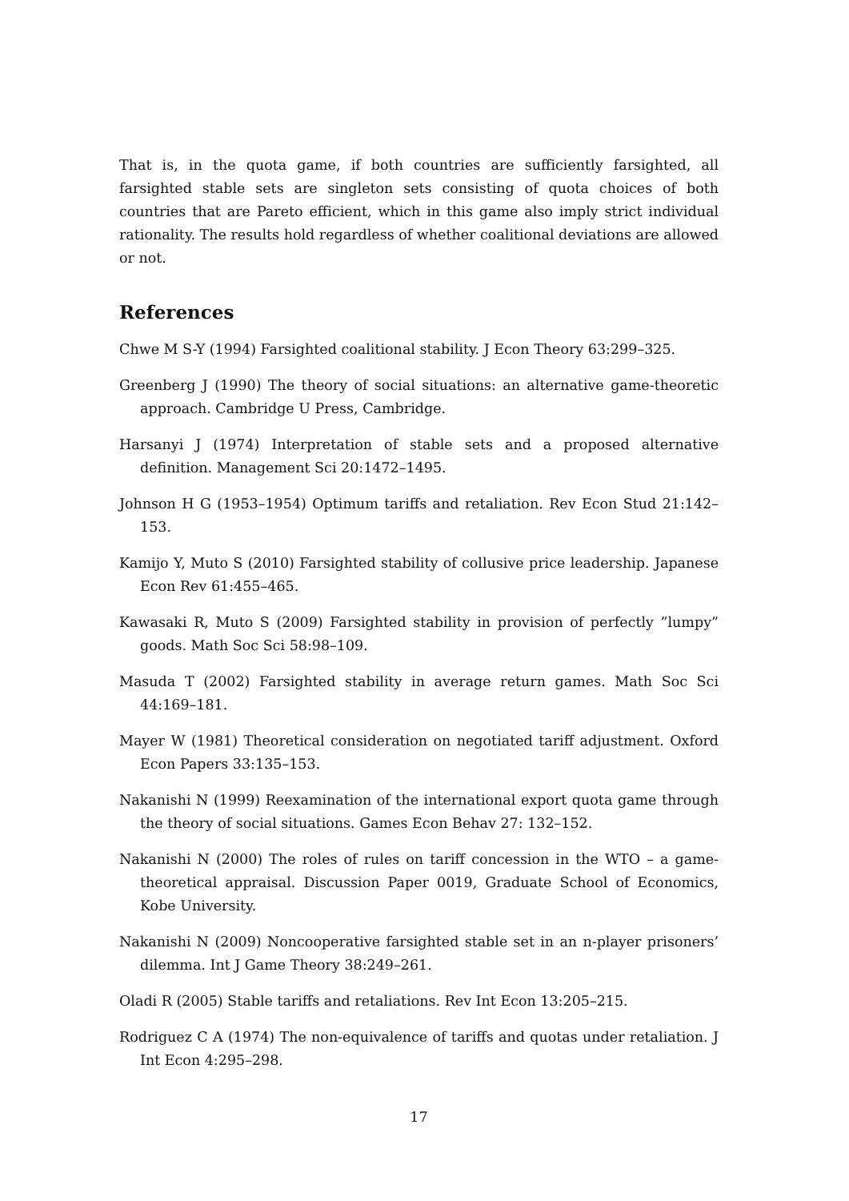That is, in the quota game, if both countries are sufficiently farsighted, all farsighted stable sets are singleton sets consisting of quota choices of both countries that are Pareto efficient, which in this game also imply strict individual rationality. The results hold regardless of whether coalitional deviations are allowed or not.
References
Chwe M S-Y (1994) Farsighted coalitional stability. J Econ Theory 63:299–325.
Greenberg J (1990) The theory of social situations: an alternative game-theoretic approach. Cambridge U Press, Cambridge.
Harsanyi J (1974) Interpretation of stable sets and a proposed alternative definition. Management Sci 20:1472–1495.
Johnson H G (1953–1954) Optimum tariffs and retaliation. Rev Econ Stud 21:142–153.
Kamijo Y, Muto S (2010) Farsighted stability of collusive price leadership. Japanese Econ Rev 61:455–465.
Kawasaki R, Muto S (2009) Farsighted stability in provision of perfectly ”lumpy” goods. Math Soc Sci 58:98–109.
Masuda T (2002) Farsighted stability in average return games. Math Soc Sci 44:169–181.
Mayer W (1981) Theoretical consideration on negotiated tariff adjustment. Oxford Econ Papers 33:135–153.
Nakanishi N (1999) Reexamination of the international export quota game through the theory of social situations. Games Econ Behav 27: 132–152.
Nakanishi N (2000) The roles of rules on tariff concession in the WTO – a game-theoretical appraisal. Discussion Paper 0019, Graduate School of Economics, Kobe University.
Nakanishi N (2009) Noncooperative farsighted stable set in an n-player prisoners’ dilemma. Int J Game Theory 38:249–261.
Oladi R (2005) Stable tariffs and retaliations. Rev Int Econ 13:205–215.
Rodriguez C A (1974) The non-equivalence of tariffs and quotas under retaliation. J Int Econ 4:295–298.
17